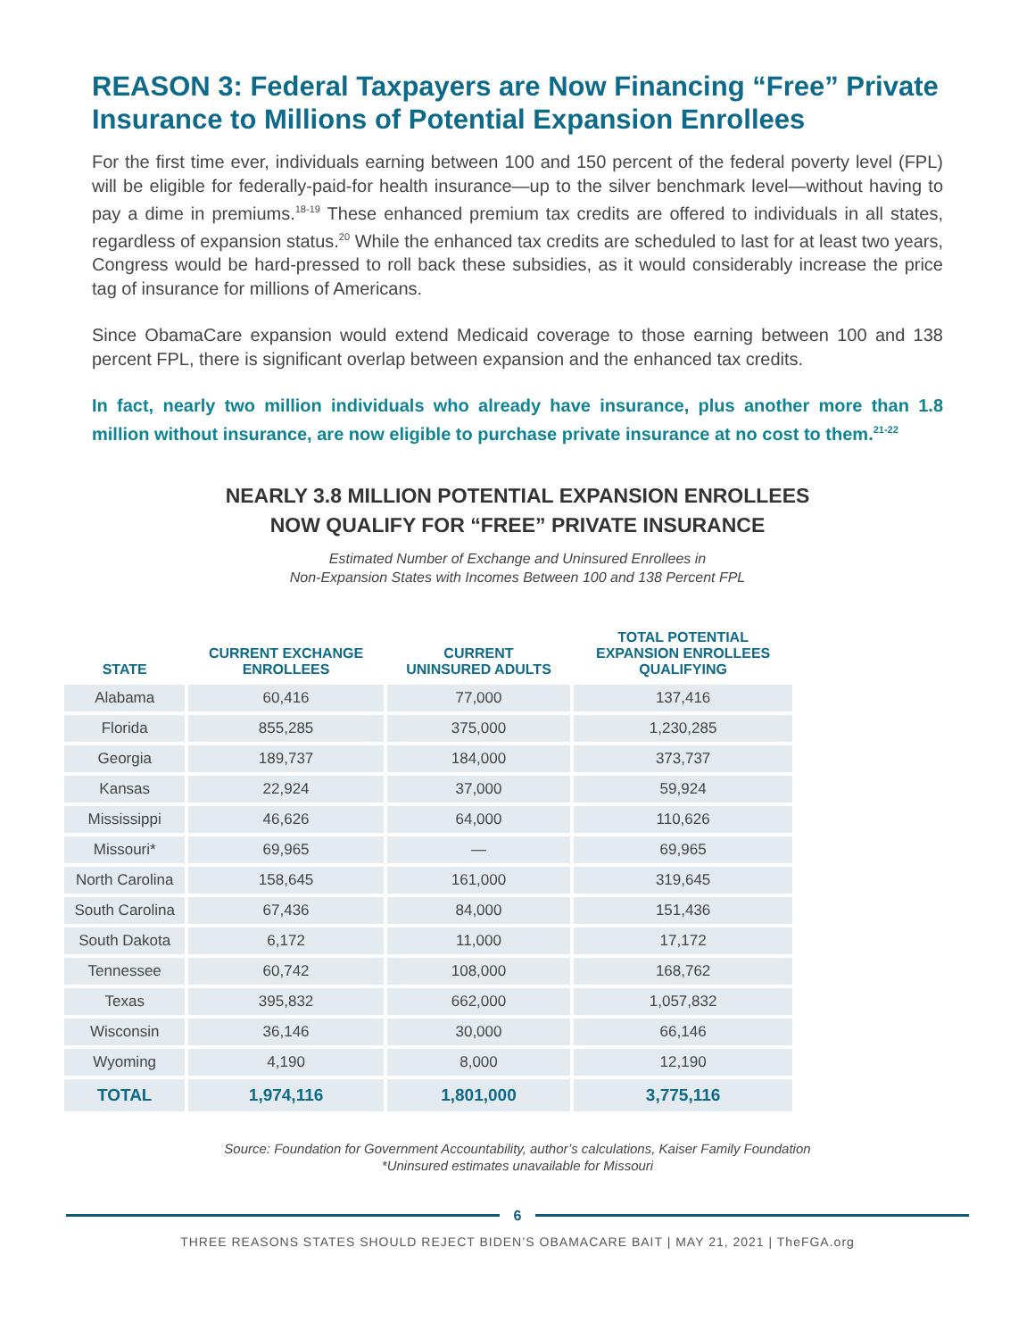REASON 3: Federal Taxpayers are Now Financing “Free” Private Insurance to Millions of Potential Expansion Enrollees
For the first time ever, individuals earning between 100 and 150 percent of the federal poverty level (FPL) will be eligible for federally-paid-for health insurance—up to the silver benchmark level—without having to pay a dime in premiums.<sup>18-19</sup> These enhanced premium tax credits are offered to individuals in all states, regardless of expansion status.<sup>20</sup> While the enhanced tax credits are scheduled to last for at least two years, Congress would be hard-pressed to roll back these subsidies, as it would considerably increase the price tag of insurance for millions of Americans.
Since ObamaCare expansion would extend Medicaid coverage to those earning between 100 and 138 percent FPL, there is significant overlap between expansion and the enhanced tax credits.
In fact, nearly two million individuals who already have insurance, plus another more than 1.8 million without insurance, are now eligible to purchase private insurance at no cost to them.<sup>21-22</sup>
NEARLY 3.8 MILLION POTENTIAL EXPANSION ENROLLEES
NOW QUALIFY FOR “FREE” PRIVATE INSURANCE
Estimated Number of Exchange and Uninsured Enrollees in
Non-Expansion States with Incomes Between 100 and 138 Percent FPL
| STATE | CURRENT EXCHANGE ENROLLEES | CURRENT UNINSURED ADULTS | TOTAL POTENTIAL EXPANSION ENROLLEES QUALIFYING |
| --- | --- | --- | --- |
| Alabama | 60,416 | 77,000 | 137,416 |
| Florida | 855,285 | 375,000 | 1,230,285 |
| Georgia | 189,737 | 184,000 | 373,737 |
| Kansas | 22,924 | 37,000 | 59,924 |
| Mississippi | 46,626 | 64,000 | 110,626 |
| Missouri* | 69,965 | — | 69,965 |
| North Carolina | 158,645 | 161,000 | 319,645 |
| South Carolina | 67,436 | 84,000 | 151,436 |
| South Dakota | 6,172 | 11,000 | 17,172 |
| Tennessee | 60,742 | 108,000 | 168,762 |
| Texas | 395,832 | 662,000 | 1,057,832 |
| Wisconsin | 36,146 | 30,000 | 66,146 |
| Wyoming | 4,190 | 8,000 | 12,190 |
| TOTAL | 1,974,116 | 1,801,000 | 3,775,116 |
Source: Foundation for Government Accountability, author’s calculations, Kaiser Family Foundation
*Uninsured estimates unavailable for Missouri
6
THREE REASONS STATES SHOULD REJECT BIDEN’S OBAMACARE BAIT | MAY 21, 2021 | TheFGA.org